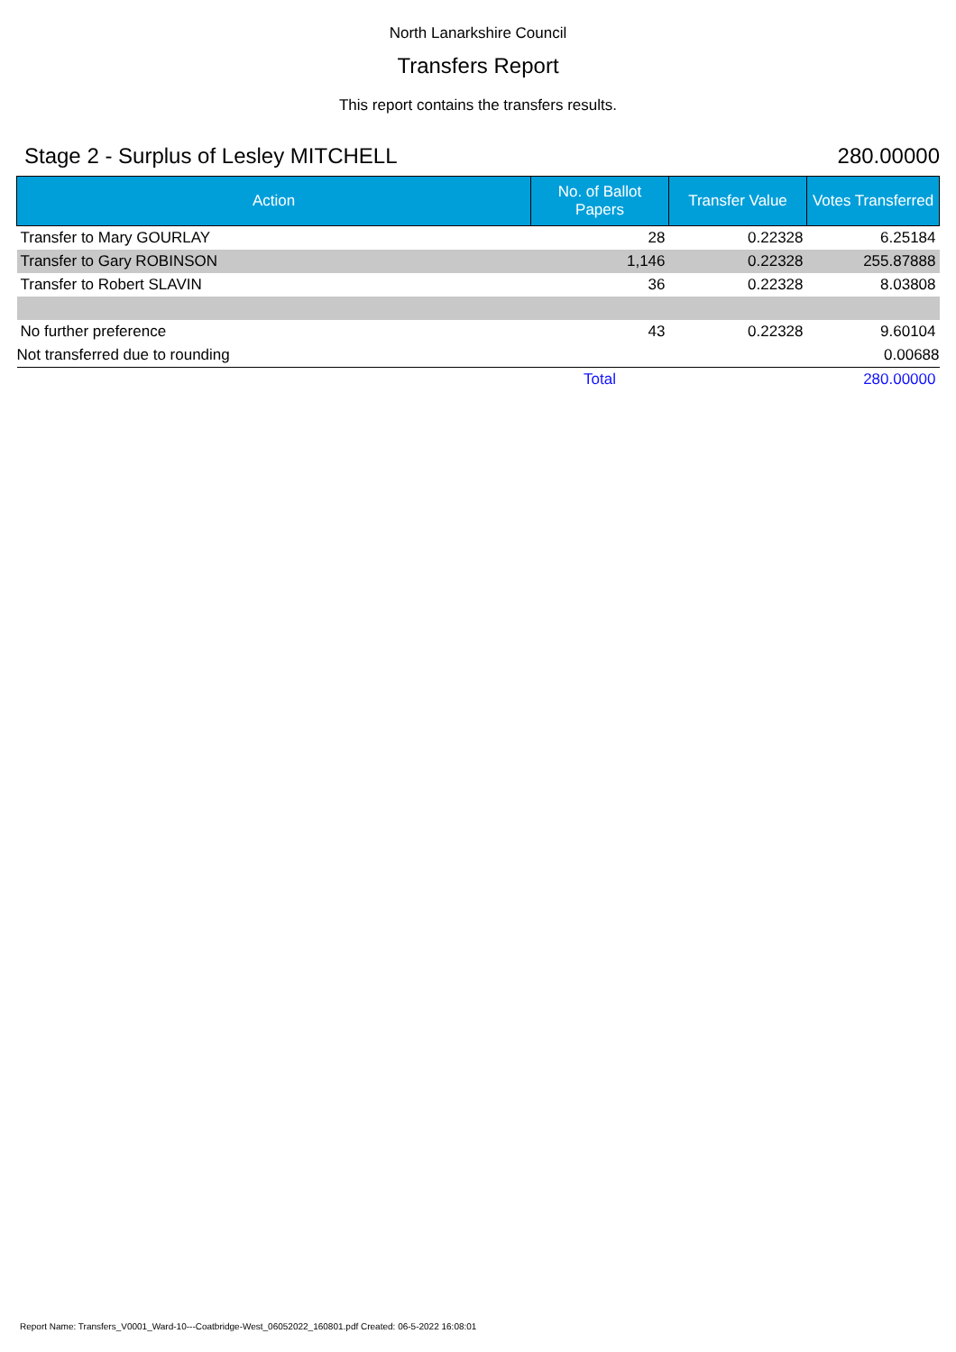North Lanarkshire Council
Transfers Report
This report contains the transfers results.
Stage 2 - Surplus of Lesley MITCHELL 280.00000
| Action | No. of Ballot Papers | Transfer Value | Votes Transferred |
| --- | --- | --- | --- |
| Transfer to Mary GOURLAY | 28 | 0.22328 | 6.25184 |
| Transfer to Gary ROBINSON | 1,146 | 0.22328 | 255.87888 |
| Transfer to Robert SLAVIN | 36 | 0.22328 | 8.03808 |
| No further preference | 43 | 0.22328 | 9.60104 |
| Not transferred due to rounding | | | 0.00688 |
| | Total | | 280.00000 |
Report Name: Transfers_V0001_Ward-10---Coatbridge-West_06052022_160801.pdf Created: 06-5-2022 16:08:01